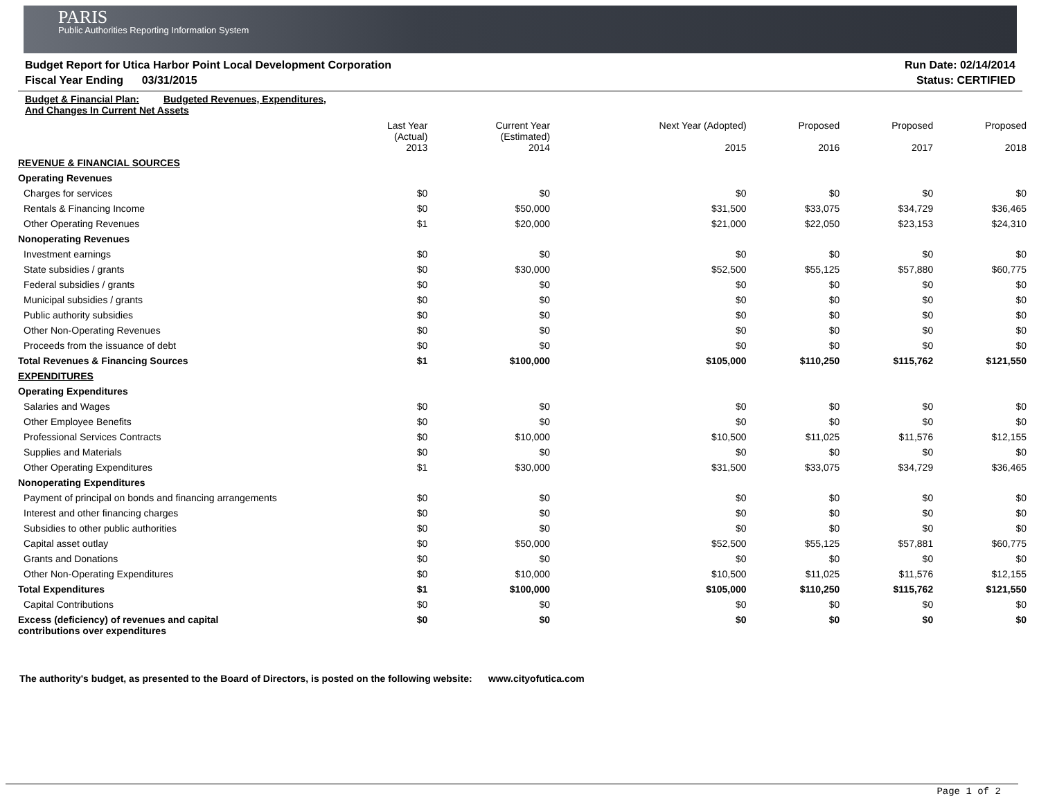PARIS
Public Authorities Reporting Information System
Budget Report for Utica Harbor Point Local Development Corporation Run Date: 02/14/2014
Fiscal Year Ending 03/31/2015 Status: CERTIFIED
| Budget & Financial Plan: Budgeted Revenues, Expenditures, And Changes In Current Net Assets | | | | | | |
| --- | --- | --- | --- | --- | --- | --- |
| | Last Year (Actual) 2013 | Current Year (Estimated) 2014 | Next Year (Adopted) 2015 | Proposed 2016 | Proposed 2017 | Proposed 2018 |
| REVENUE & FINANCIAL SOURCES | | | | | | |
| Operating Revenues | | | | | | |
| Charges for services | $0 | $0 | $0 | $0 | $0 | $0 |
| Rentals & Financing Income | $0 | $50,000 | $31,500 | $33,075 | $34,729 | $36,465 |
| Other Operating Revenues | $1 | $20,000 | $21,000 | $22,050 | $23,153 | $24,310 |
| Nonoperating Revenues | | | | | | |
| Investment earnings | $0 | $0 | $0 | $0 | $0 | $0 |
| State subsidies / grants | $0 | $30,000 | $52,500 | $55,125 | $57,880 | $60,775 |
| Federal subsidies / grants | $0 | $0 | $0 | $0 | $0 | $0 |
| Municipal subsidies / grants | $0 | $0 | $0 | $0 | $0 | $0 |
| Public authority subsidies | $0 | $0 | $0 | $0 | $0 | $0 |
| Other Non-Operating Revenues | $0 | $0 | $0 | $0 | $0 | $0 |
| Proceeds from the issuance of debt | $0 | $0 | $0 | $0 | $0 | $0 |
| Total Revenues & Financing Sources | $1 | $100,000 | $105,000 | $110,250 | $115,762 | $121,550 |
| EXPENDITURES | | | | | | |
| Operating Expenditures | | | | | | |
| Salaries and Wages | $0 | $0 | $0 | $0 | $0 | $0 |
| Other Employee Benefits | $0 | $0 | $0 | $0 | $0 | $0 |
| Professional Services Contracts | $0 | $10,000 | $10,500 | $11,025 | $11,576 | $12,155 |
| Supplies and Materials | $0 | $0 | $0 | $0 | $0 | $0 |
| Other Operating Expenditures | $1 | $30,000 | $31,500 | $33,075 | $34,729 | $36,465 |
| Nonoperating Expenditures | | | | | | |
| Payment of principal on bonds and financing arrangements | $0 | $0 | $0 | $0 | $0 | $0 |
| Interest and other financing charges | $0 | $0 | $0 | $0 | $0 | $0 |
| Subsidies to other public authorities | $0 | $0 | $0 | $0 | $0 | $0 |
| Capital asset outlay | $0 | $50,000 | $52,500 | $55,125 | $57,881 | $60,775 |
| Grants and Donations | $0 | $0 | $0 | $0 | $0 | $0 |
| Other Non-Operating Expenditures | $0 | $10,000 | $10,500 | $11,025 | $11,576 | $12,155 |
| Total Expenditures | $1 | $100,000 | $105,000 | $110,250 | $115,762 | $121,550 |
| Capital Contributions | $0 | $0 | $0 | $0 | $0 | $0 |
| Excess (deficiency) of revenues and capital contributions over expenditures | $0 | $0 | $0 | $0 | $0 | $0 |
The authority's budget, as presented to the Board of Directors, is posted on the following website: www.cityofutica.com
Page 1 of 2